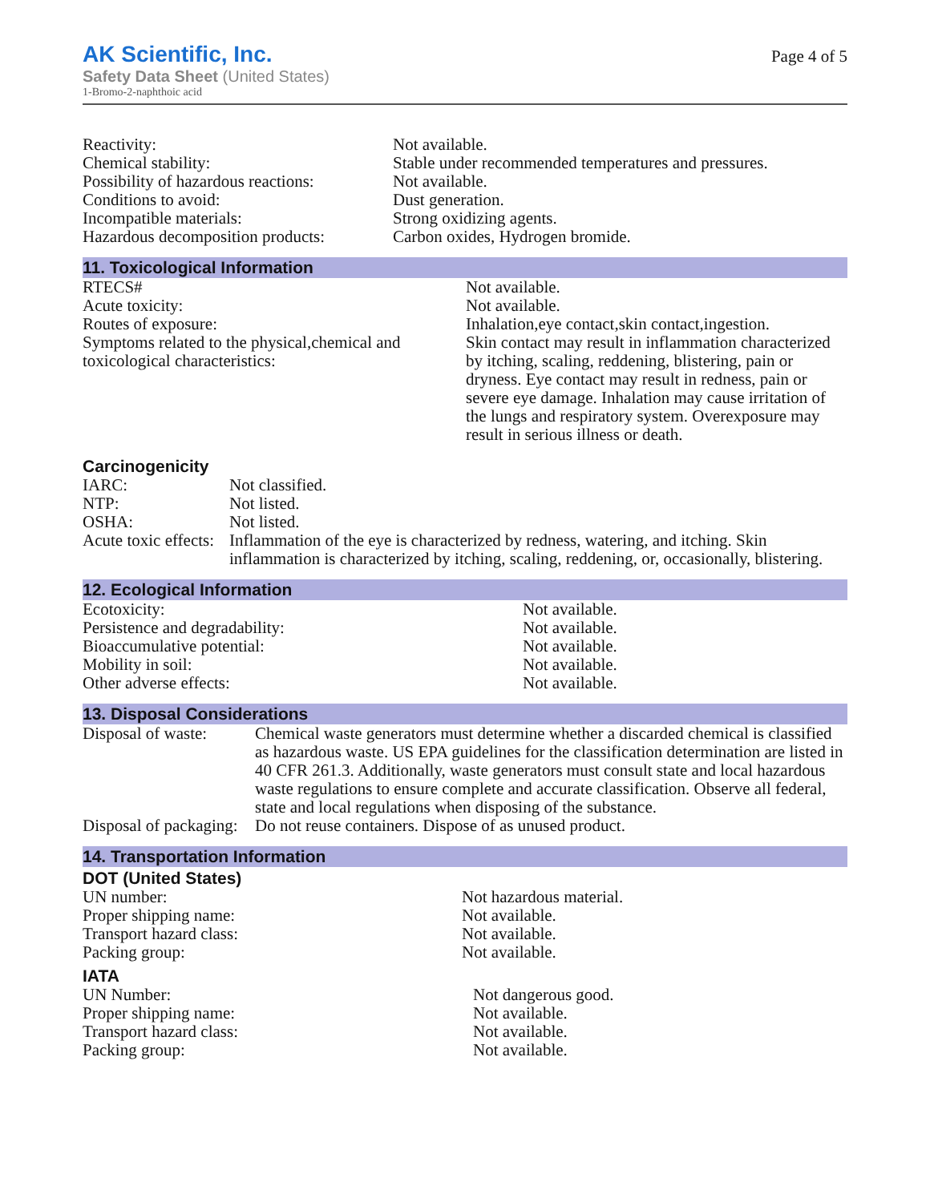AK Scientific, Inc.
Safety Data Sheet (United States)
1-Bromo-2-naphthoic acid
Page 4 of 5
| Reactivity: | Not available. |
| Chemical stability: | Stable under recommended temperatures and pressures. |
| Possibility of hazardous reactions: | Not available. |
| Conditions to avoid: | Dust generation. |
| Incompatible materials: | Strong oxidizing agents. |
| Hazardous decomposition products: | Carbon oxides, Hydrogen bromide. |
11. Toxicological Information
| RTECS# | Not available. |
| Acute toxicity: | Not available. |
| Routes of exposure: | Inhalation,eye contact,skin contact,ingestion. |
| Symptoms related to the physical,chemical and toxicological characteristics: | Skin contact may result in inflammation characterized by itching, scaling, reddening, blistering, pain or dryness. Eye contact may result in redness, pain or severe eye damage. Inhalation may cause irritation of the lungs and respiratory system. Overexposure may result in serious illness or death. |
Carcinogenicity
| IARC: | Not classified. |
| NTP: | Not listed. |
| OSHA: | Not listed. |
| Acute toxic effects: | Inflammation of the eye is characterized by redness, watering, and itching. Skin inflammation is characterized by itching, scaling, reddening, or, occasionally, blistering. |
12. Ecological Information
| Ecotoxicity: | Not available. |
| Persistence and degradability: | Not available. |
| Bioaccumulative potential: | Not available. |
| Mobility in soil: | Not available. |
| Other adverse effects: | Not available. |
13. Disposal Considerations
| Disposal of waste: | Chemical waste generators must determine whether a discarded chemical is classified as hazardous waste. US EPA guidelines for the classification determination are listed in 40 CFR 261.3. Additionally, waste generators must consult state and local hazardous waste regulations to ensure complete and accurate classification. Observe all federal, state and local regulations when disposing of the substance. |
| Disposal of packaging: | Do not reuse containers. Dispose of as unused product. |
14. Transportation Information
DOT (United States)
| UN number: | Not hazardous material. |
| Proper shipping name: | Not available. |
| Transport hazard class: | Not available. |
| Packing group: | Not available. |
IATA
| UN Number: | Not dangerous good. |
| Proper shipping name: | Not available. |
| Transport hazard class: | Not available. |
| Packing group: | Not available. |